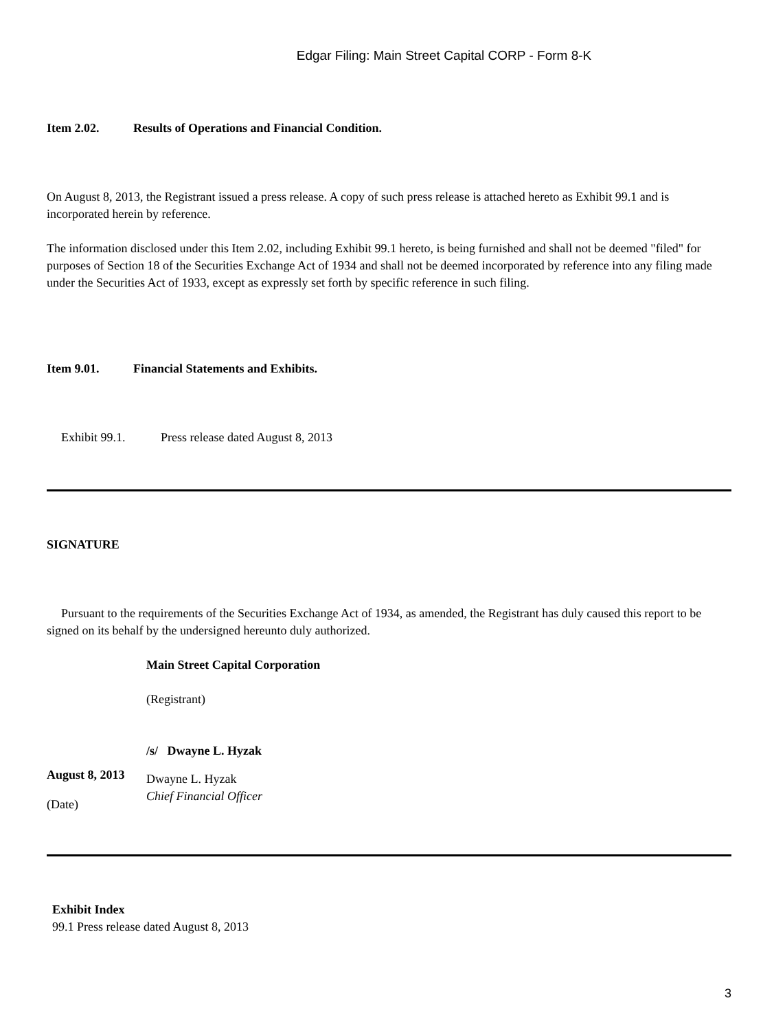Edgar Filing: Main Street Capital CORP - Form 8-K
Item 2.02. Results of Operations and Financial Condition.
On August 8, 2013, the Registrant issued a press release. A copy of such press release is attached hereto as Exhibit 99.1 and is incorporated herein by reference.
The information disclosed under this Item 2.02, including Exhibit 99.1 hereto, is being furnished and shall not be deemed "filed" for purposes of Section 18 of the Securities Exchange Act of 1934 and shall not be deemed incorporated by reference into any filing made under the Securities Act of 1933, except as expressly set forth by specific reference in such filing.
Item 9.01. Financial Statements and Exhibits.
Exhibit 99.1. Press release dated August 8, 2013
SIGNATURE
Pursuant to the requirements of the Securities Exchange Act of 1934, as amended, the Registrant has duly caused this report to be signed on its behalf by the undersigned hereunto duly authorized.
Main Street Capital Corporation
(Registrant)
/s/ Dwayne L. Hyzak
August 8, 2013
(Date)
Dwayne L. Hyzak
Chief Financial Officer
Exhibit Index
99.1 Press release dated August 8, 2013
3